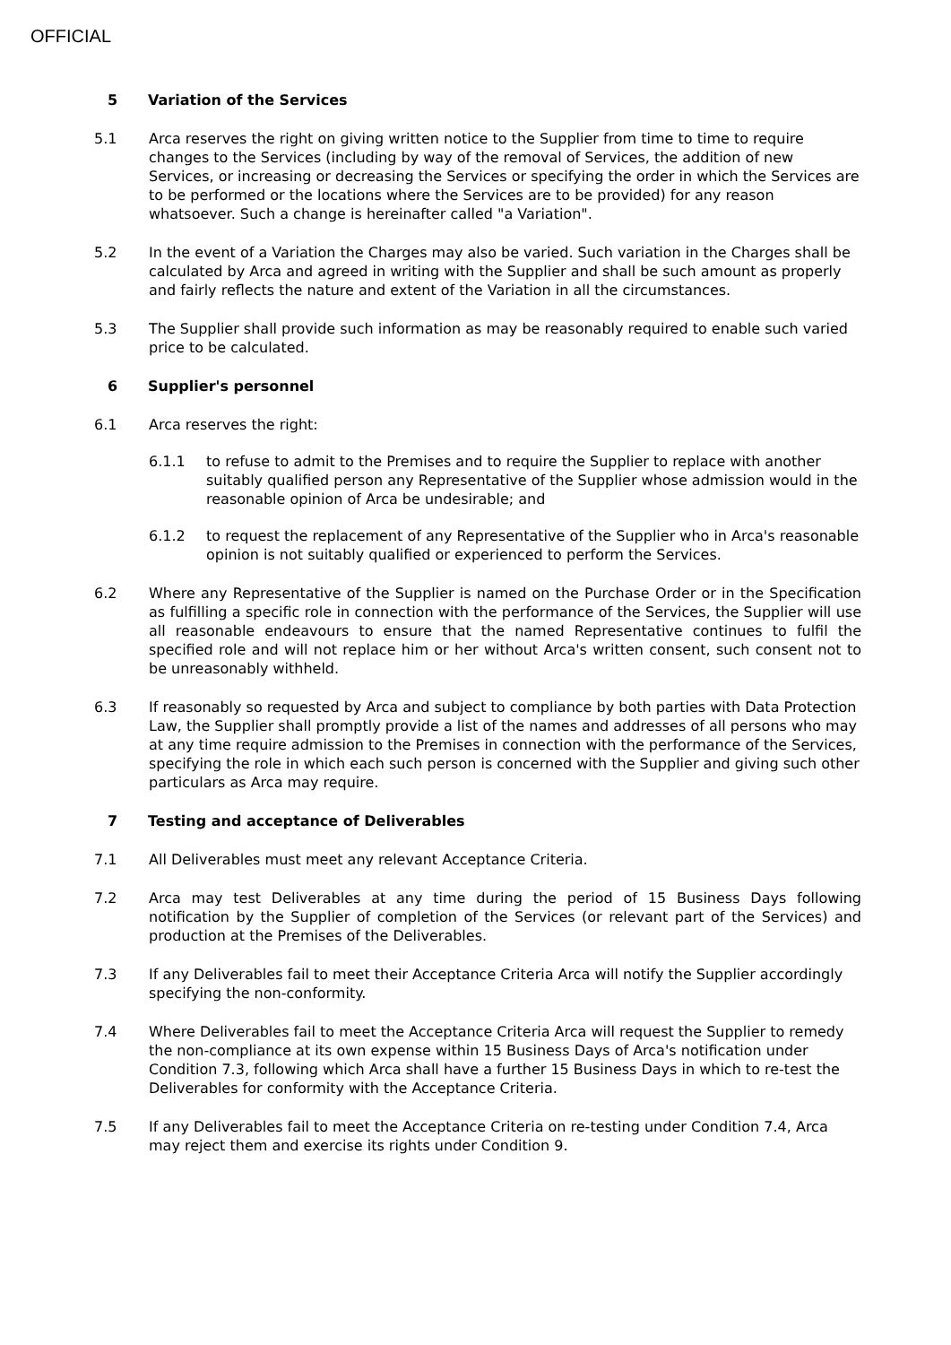OFFICIAL
5 Variation of the Services
5.1 Arca reserves the right on giving written notice to the Supplier from time to time to require changes to the Services (including by way of the removal of Services, the addition of new Services, or increasing or decreasing the Services or specifying the order in which the Services are to be performed or the locations where the Services are to be provided) for any reason whatsoever. Such a change is hereinafter called "a Variation".
5.2 In the event of a Variation the Charges may also be varied. Such variation in the Charges shall be calculated by Arca and agreed in writing with the Supplier and shall be such amount as properly and fairly reflects the nature and extent of the Variation in all the circumstances.
5.3 The Supplier shall provide such information as may be reasonably required to enable such varied price to be calculated.
6 Supplier's personnel
6.1 Arca reserves the right:
6.1.1 to refuse to admit to the Premises and to require the Supplier to replace with another suitably qualified person any Representative of the Supplier whose admission would in the reasonable opinion of Arca be undesirable; and
6.1.2 to request the replacement of any Representative of the Supplier who in Arca's reasonable opinion is not suitably qualified or experienced to perform the Services.
6.2 Where any Representative of the Supplier is named on the Purchase Order or in the Specification as fulfilling a specific role in connection with the performance of the Services, the Supplier will use all reasonable endeavours to ensure that the named Representative continues to fulfil the specified role and will not replace him or her without Arca's written consent, such consent not to be unreasonably withheld.
6.3 If reasonably so requested by Arca and subject to compliance by both parties with Data Protection Law, the Supplier shall promptly provide a list of the names and addresses of all persons who may at any time require admission to the Premises in connection with the performance of the Services, specifying the role in which each such person is concerned with the Supplier and giving such other particulars as Arca may require.
7 Testing and acceptance of Deliverables
7.1 All Deliverables must meet any relevant Acceptance Criteria.
7.2 Arca may test Deliverables at any time during the period of 15 Business Days following notification by the Supplier of completion of the Services (or relevant part of the Services) and production at the Premises of the Deliverables.
7.3 If any Deliverables fail to meet their Acceptance Criteria Arca will notify the Supplier accordingly specifying the non-conformity.
7.4 Where Deliverables fail to meet the Acceptance Criteria Arca will request the Supplier to remedy the non-compliance at its own expense within 15 Business Days of Arca's notification under Condition 7.3, following which Arca shall have a further 15 Business Days in which to re-test the Deliverables for conformity with the Acceptance Criteria.
7.5 If any Deliverables fail to meet the Acceptance Criteria on re-testing under Condition 7.4, Arca may reject them and exercise its rights under Condition 9.